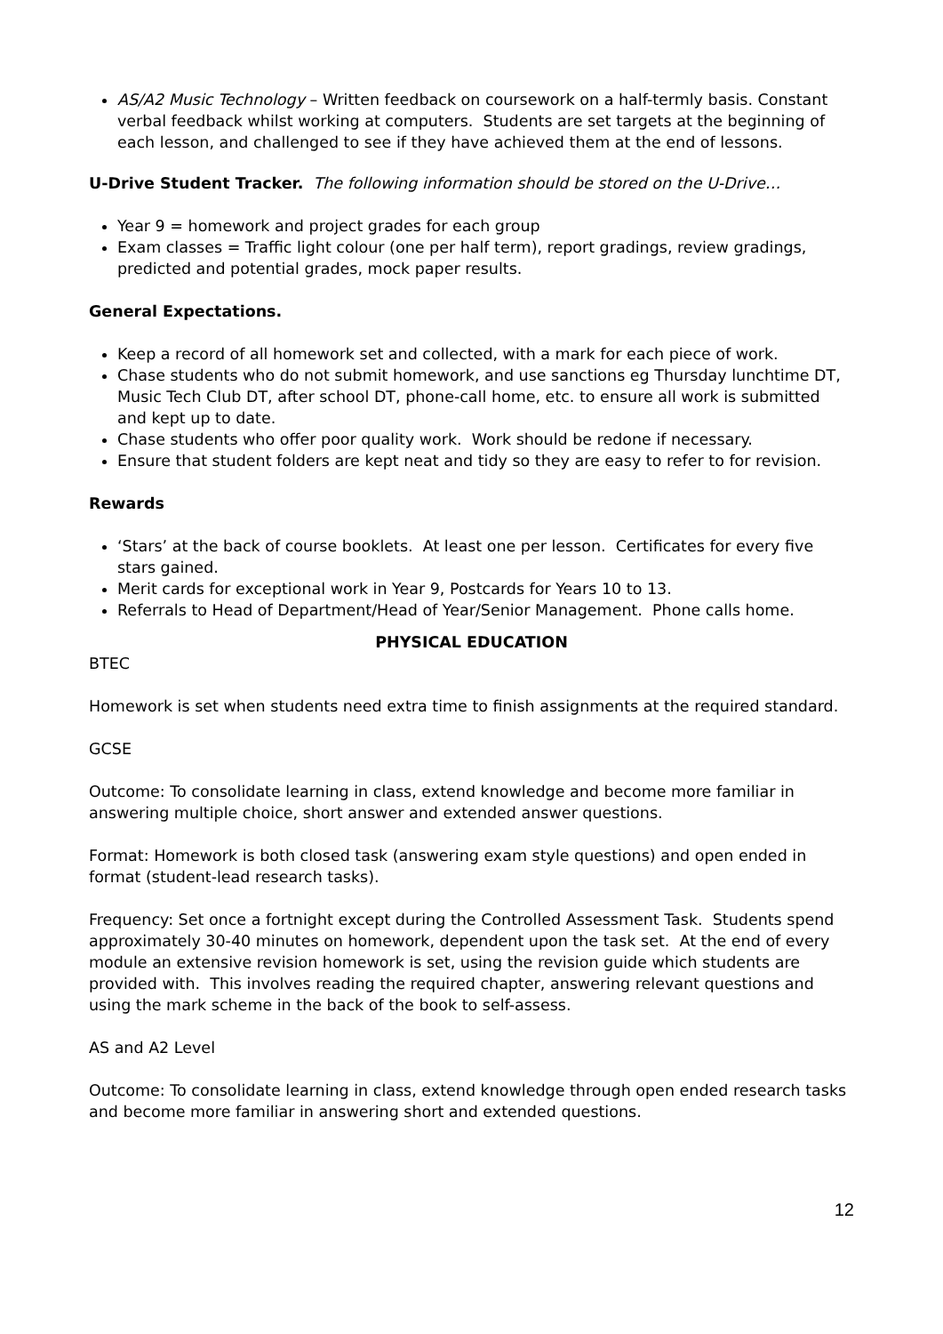AS/A2 Music Technology – Written feedback on coursework on a half-termly basis. Constant verbal feedback whilst working at computers. Students are set targets at the beginning of each lesson, and challenged to see if they have achieved them at the end of lessons.
U-Drive Student Tracker. The following information should be stored on the U-Drive…
Year 9 = homework and project grades for each group
Exam classes = Traffic light colour (one per half term), report gradings, review gradings, predicted and potential grades, mock paper results.
General Expectations.
Keep a record of all homework set and collected, with a mark for each piece of work.
Chase students who do not submit homework, and use sanctions eg Thursday lunchtime DT, Music Tech Club DT, after school DT, phone-call home, etc. to ensure all work is submitted and kept up to date.
Chase students who offer poor quality work. Work should be redone if necessary.
Ensure that student folders are kept neat and tidy so they are easy to refer to for revision.
Rewards
‘Stars’ at the back of course booklets. At least one per lesson. Certificates for every five stars gained.
Merit cards for exceptional work in Year 9, Postcards for Years 10 to 13.
Referrals to Head of Department/Head of Year/Senior Management. Phone calls home.
PHYSICAL EDUCATION
BTEC
Homework is set when students need extra time to finish assignments at the required standard.
GCSE
Outcome: To consolidate learning in class, extend knowledge and become more familiar in answering multiple choice, short answer and extended answer questions.
Format: Homework is both closed task (answering exam style questions) and open ended in format (student-lead research tasks).
Frequency: Set once a fortnight except during the Controlled Assessment Task. Students spend approximately 30-40 minutes on homework, dependent upon the task set. At the end of every module an extensive revision homework is set, using the revision guide which students are provided with. This involves reading the required chapter, answering relevant questions and using the mark scheme in the back of the book to self-assess.
AS and A2 Level
Outcome: To consolidate learning in class, extend knowledge through open ended research tasks and become more familiar in answering short and extended questions.
12